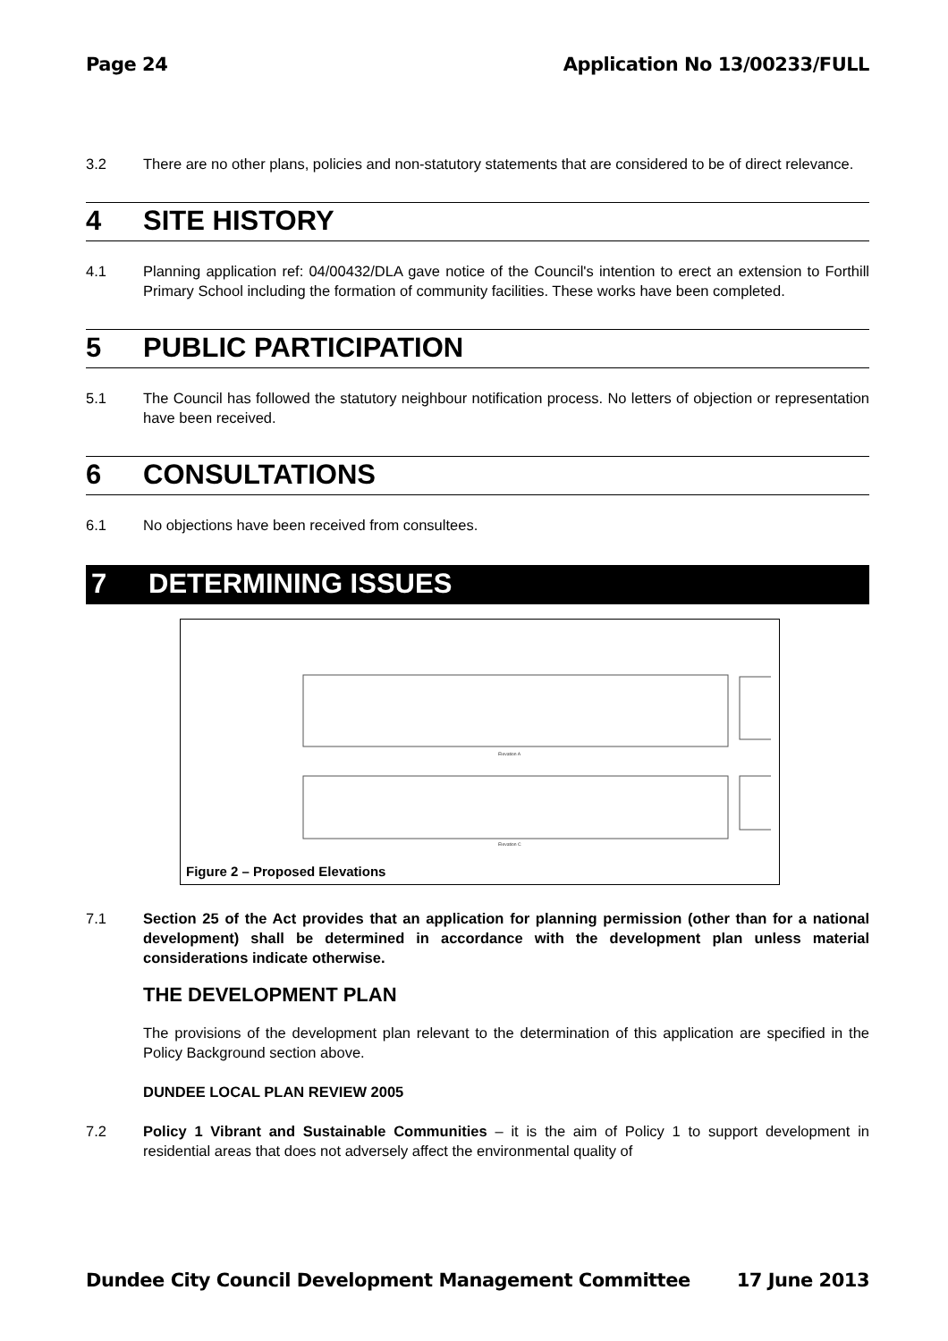Page 24 Application No 13/00233/FULL
3.2 There are no other plans, policies and non-statutory statements that are considered to be of direct relevance.
4 SITE HISTORY
4.1 Planning application ref: 04/00432/DLA gave notice of the Council's intention to erect an extension to Forthill Primary School including the formation of community facilities. These works have been completed.
5 PUBLIC PARTICIPATION
5.1 The Council has followed the statutory neighbour notification process. No letters of objection or representation have been received.
6 CONSULTATIONS
6.1 No objections have been received from consultees.
7 DETERMINING ISSUES
Elevation A
Elevation C
Figure 2 – Proposed Elevations
7.1 Section 25 of the Act provides that an application for planning permission (other than for a national development) shall be determined in accordance with the development plan unless material considerations indicate otherwise.
THE DEVELOPMENT PLAN
The provisions of the development plan relevant to the determination of this application are specified in the Policy Background section above.
DUNDEE LOCAL PLAN REVIEW 2005
7.2 Policy 1 Vibrant and Sustainable Communities – it is the aim of Policy 1 to support development in residential areas that does not adversely affect the environmental quality of
Dundee City Council Development Management Committee 17 June 2013